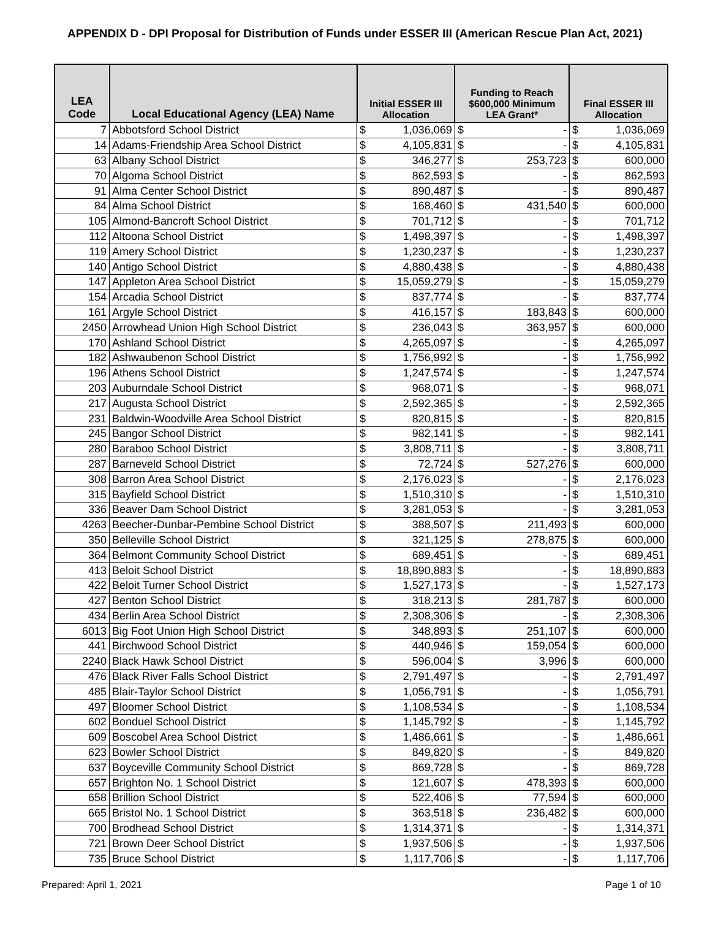APPENDIX D - DPI Proposal for Distribution of Funds under ESSER III (American Rescue Plan Act, 2021)
| LEA Code | Local Educational Agency (LEA) Name | Initial ESSER III Allocation | | Funding to Reach $600,000 Minimum LEA Grant* | | Final ESSER III Allocation | |
| --- | --- | --- | --- | --- | --- | --- | --- |
| 7 | Abbotsford School District | $ | 1,036,069 | $ | - | $ | 1,036,069 |
| 14 | Adams-Friendship Area School District | $ | 4,105,831 | $ | - | $ | 4,105,831 |
| 63 | Albany School District | $ | 346,277 | $ | 253,723 | $ | 600,000 |
| 70 | Algoma School District | $ | 862,593 | $ | - | $ | 862,593 |
| 91 | Alma Center School District | $ | 890,487 | $ | - | $ | 890,487 |
| 84 | Alma School District | $ | 168,460 | $ | 431,540 | $ | 600,000 |
| 105 | Almond-Bancroft School District | $ | 701,712 | $ | - | $ | 701,712 |
| 112 | Altoona School District | $ | 1,498,397 | $ | - | $ | 1,498,397 |
| 119 | Amery School District | $ | 1,230,237 | $ | - | $ | 1,230,237 |
| 140 | Antigo School District | $ | 4,880,438 | $ | - | $ | 4,880,438 |
| 147 | Appleton Area School District | $ | 15,059,279 | $ | - | $ | 15,059,279 |
| 154 | Arcadia School District | $ | 837,774 | $ | - | $ | 837,774 |
| 161 | Argyle School District | $ | 416,157 | $ | 183,843 | $ | 600,000 |
| 2450 | Arrowhead Union High School District | $ | 236,043 | $ | 363,957 | $ | 600,000 |
| 170 | Ashland School District | $ | 4,265,097 | $ | - | $ | 4,265,097 |
| 182 | Ashwaubenon School District | $ | 1,756,992 | $ | - | $ | 1,756,992 |
| 196 | Athens School District | $ | 1,247,574 | $ | - | $ | 1,247,574 |
| 203 | Auburndale School District | $ | 968,071 | $ | - | $ | 968,071 |
| 217 | Augusta School District | $ | 2,592,365 | $ | - | $ | 2,592,365 |
| 231 | Baldwin-Woodville Area School District | $ | 820,815 | $ | - | $ | 820,815 |
| 245 | Bangor School District | $ | 982,141 | $ | - | $ | 982,141 |
| 280 | Baraboo School District | $ | 3,808,711 | $ | - | $ | 3,808,711 |
| 287 | Barneveld School District | $ | 72,724 | $ | 527,276 | $ | 600,000 |
| 308 | Barron Area School District | $ | 2,176,023 | $ | - | $ | 2,176,023 |
| 315 | Bayfield School District | $ | 1,510,310 | $ | - | $ | 1,510,310 |
| 336 | Beaver Dam School District | $ | 3,281,053 | $ | - | $ | 3,281,053 |
| 4263 | Beecher-Dunbar-Pembine School District | $ | 388,507 | $ | 211,493 | $ | 600,000 |
| 350 | Belleville School District | $ | 321,125 | $ | 278,875 | $ | 600,000 |
| 364 | Belmont Community School District | $ | 689,451 | $ | - | $ | 689,451 |
| 413 | Beloit School District | $ | 18,890,883 | $ | - | $ | 18,890,883 |
| 422 | Beloit Turner School District | $ | 1,527,173 | $ | - | $ | 1,527,173 |
| 427 | Benton School District | $ | 318,213 | $ | 281,787 | $ | 600,000 |
| 434 | Berlin Area School District | $ | 2,308,306 | $ | - | $ | 2,308,306 |
| 6013 | Big Foot Union High School District | $ | 348,893 | $ | 251,107 | $ | 600,000 |
| 441 | Birchwood School District | $ | 440,946 | $ | 159,054 | $ | 600,000 |
| 2240 | Black Hawk School District | $ | 596,004 | $ | 3,996 | $ | 600,000 |
| 476 | Black River Falls School District | $ | 2,791,497 | $ | - | $ | 2,791,497 |
| 485 | Blair-Taylor School District | $ | 1,056,791 | $ | - | $ | 1,056,791 |
| 497 | Bloomer School District | $ | 1,108,534 | $ | - | $ | 1,108,534 |
| 602 | Bonduel School District | $ | 1,145,792 | $ | - | $ | 1,145,792 |
| 609 | Boscobel Area School District | $ | 1,486,661 | $ | - | $ | 1,486,661 |
| 623 | Bowler School District | $ | 849,820 | $ | - | $ | 849,820 |
| 637 | Boyceville Community School District | $ | 869,728 | $ | - | $ | 869,728 |
| 657 | Brighton No. 1 School District | $ | 121,607 | $ | 478,393 | $ | 600,000 |
| 658 | Brillion School District | $ | 522,406 | $ | 77,594 | $ | 600,000 |
| 665 | Bristol No. 1 School District | $ | 363,518 | $ | 236,482 | $ | 600,000 |
| 700 | Brodhead School District | $ | 1,314,371 | $ | - | $ | 1,314,371 |
| 721 | Brown Deer School District | $ | 1,937,506 | $ | - | $ | 1,937,506 |
| 735 | Bruce School District | $ | 1,117,706 | $ | - | $ | 1,117,706 |
Prepared: April 1, 2021 Page 1 of 10